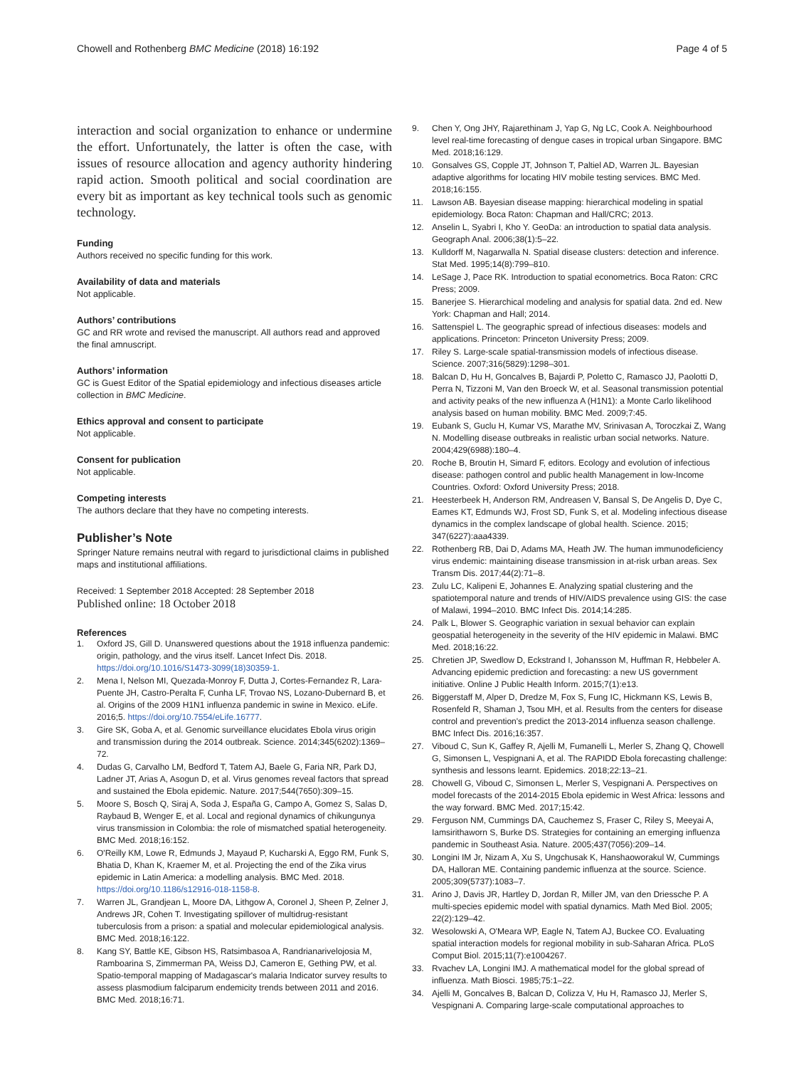Chowell and Rothenberg BMC Medicine (2018) 16:192
Page 4 of 5
interaction and social organization to enhance or undermine the effort. Unfortunately, the latter is often the case, with issues of resource allocation and agency authority hindering rapid action. Smooth political and social coordination are every bit as important as key technical tools such as genomic technology.
Funding
Authors received no specific funding for this work.
Availability of data and materials
Not applicable.
Authors’ contributions
GC and RR wrote and revised the manuscript. All authors read and approved the final amnuscript.
Authors’ information
GC is Guest Editor of the Spatial epidemiology and infectious diseases article collection in BMC Medicine.
Ethics approval and consent to participate
Not applicable.
Consent for publication
Not applicable.
Competing interests
The authors declare that they have no competing interests.
Publisher’s Note
Springer Nature remains neutral with regard to jurisdictional claims in published maps and institutional affiliations.
Received: 1 September 2018 Accepted: 28 September 2018
Published online: 18 October 2018
References
1. Oxford JS, Gill D. Unanswered questions about the 1918 influenza pandemic: origin, pathology, and the virus itself. Lancet Infect Dis. 2018. https://doi.org/10.1016/S1473-3099(18)30359-1.
2. Mena I, Nelson MI, Quezada-Monroy F, Dutta J, Cortes-Fernandez R, Lara-Puente JH, Castro-Peralta F, Cunha LF, Trovao NS, Lozano-Dubernard B, et al. Origins of the 2009 H1N1 influenza pandemic in swine in Mexico. eLife. 2016;5. https://doi.org/10.7554/eLife.16777.
3. Gire SK, Goba A, et al. Genomic surveillance elucidates Ebola virus origin and transmission during the 2014 outbreak. Science. 2014;345(6202):1369–72.
4. Dudas G, Carvalho LM, Bedford T, Tatem AJ, Baele G, Faria NR, Park DJ, Ladner JT, Arias A, Asogun D, et al. Virus genomes reveal factors that spread and sustained the Ebola epidemic. Nature. 2017;544(7650):309–15.
5. Moore S, Bosch Q, Siraj A, Soda J, España G, Campo A, Gomez S, Salas D, Raybaud B, Wenger E, et al. Local and regional dynamics of chikungunya virus transmission in Colombia: the role of mismatched spatial heterogeneity. BMC Med. 2018;16:152.
6. O'Reilly KM, Lowe R, Edmunds J, Mayaud P, Kucharski A, Eggo RM, Funk S, Bhatia D, Khan K, Kraemer M, et al. Projecting the end of the Zika virus epidemic in Latin America: a modelling analysis. BMC Med. 2018. https://doi.org/10.1186/s12916-018-1158-8.
7. Warren JL, Grandjean L, Moore DA, Lithgow A, Coronel J, Sheen P, Zelner J, Andrews JR, Cohen T. Investigating spillover of multidrug-resistant tuberculosis from a prison: a spatial and molecular epidemiological analysis. BMC Med. 2018;16:122.
8. Kang SY, Battle KE, Gibson HS, Ratsimbasoa A, Randrianarivelojosia M, Ramboarina S, Zimmerman PA, Weiss DJ, Cameron E, Gething PW, et al. Spatio-temporal mapping of Madagascar's malaria Indicator survey results to assess plasmodium falciparum endemicity trends between 2011 and 2016. BMC Med. 2018;16:71.
9. Chen Y, Ong JHY, Rajarethinam J, Yap G, Ng LC, Cook A. Neighbourhood level real-time forecasting of dengue cases in tropical urban Singapore. BMC Med. 2018;16:129.
10. Gonsalves GS, Copple JT, Johnson T, Paltiel AD, Warren JL. Bayesian adaptive algorithms for locating HIV mobile testing services. BMC Med. 2018;16:155.
11. Lawson AB. Bayesian disease mapping: hierarchical modeling in spatial epidemiology. Boca Raton: Chapman and Hall/CRC; 2013.
12. Anselin L, Syabri I, Kho Y. GeoDa: an introduction to spatial data analysis. Geograph Anal. 2006;38(1):5–22.
13. Kulldorff M, Nagarwalla N. Spatial disease clusters: detection and inference. Stat Med. 1995;14(8):799–810.
14. LeSage J, Pace RK. Introduction to spatial econometrics. Boca Raton: CRC Press; 2009.
15. Banerjee S. Hierarchical modeling and analysis for spatial data. 2nd ed. New York: Chapman and Hall; 2014.
16. Sattenspiel L. The geographic spread of infectious diseases: models and applications. Princeton: Princeton University Press; 2009.
17. Riley S. Large-scale spatial-transmission models of infectious disease. Science. 2007;316(5829):1298–301.
18. Balcan D, Hu H, Goncalves B, Bajardi P, Poletto C, Ramasco JJ, Paolotti D, Perra N, Tizzoni M, Van den Broeck W, et al. Seasonal transmission potential and activity peaks of the new influenza A (H1N1): a Monte Carlo likelihood analysis based on human mobility. BMC Med. 2009;7:45.
19. Eubank S, Guclu H, Kumar VS, Marathe MV, Srinivasan A, Toroczkai Z, Wang N. Modelling disease outbreaks in realistic urban social networks. Nature. 2004;429(6988):180–4.
20. Roche B, Broutin H, Simard F, editors. Ecology and evolution of infectious disease: pathogen control and public health Management in low-Income Countries. Oxford: Oxford University Press; 2018.
21. Heesterbeek H, Anderson RM, Andreasen V, Bansal S, De Angelis D, Dye C, Eames KT, Edmunds WJ, Frost SD, Funk S, et al. Modeling infectious disease dynamics in the complex landscape of global health. Science. 2015; 347(6227):aaa4339.
22. Rothenberg RB, Dai D, Adams MA, Heath JW. The human immunodeficiency virus endemic: maintaining disease transmission in at-risk urban areas. Sex Transm Dis. 2017;44(2):71–8.
23. Zulu LC, Kalipeni E, Johannes E. Analyzing spatial clustering and the spatiotemporal nature and trends of HIV/AIDS prevalence using GIS: the case of Malawi, 1994–2010. BMC Infect Dis. 2014;14:285.
24. Palk L, Blower S. Geographic variation in sexual behavior can explain geospatial heterogeneity in the severity of the HIV epidemic in Malawi. BMC Med. 2018;16:22.
25. Chretien JP, Swedlow D, Eckstrand I, Johansson M, Huffman R, Hebbeler A. Advancing epidemic prediction and forecasting: a new US government initiative. Online J Public Health Inform. 2015;7(1):e13.
26. Biggerstaff M, Alper D, Dredze M, Fox S, Fung IC, Hickmann KS, Lewis B, Rosenfeld R, Shaman J, Tsou MH, et al. Results from the centers for disease control and prevention's predict the 2013-2014 influenza season challenge. BMC Infect Dis. 2016;16:357.
27. Viboud C, Sun K, Gaffey R, Ajelli M, Fumanelli L, Merler S, Zhang Q, Chowell G, Simonsen L, Vespignani A, et al. The RAPIDD Ebola forecasting challenge: synthesis and lessons learnt. Epidemics. 2018;22:13–21.
28. Chowell G, Viboud C, Simonsen L, Merler S, Vespignani A. Perspectives on model forecasts of the 2014-2015 Ebola epidemic in West Africa: lessons and the way forward. BMC Med. 2017;15:42.
29. Ferguson NM, Cummings DA, Cauchemez S, Fraser C, Riley S, Meeyai A, Iamsirithaworn S, Burke DS. Strategies for containing an emerging influenza pandemic in Southeast Asia. Nature. 2005;437(7056):209–14.
30. Longini IM Jr, Nizam A, Xu S, Ungchusak K, Hanshaoworakul W, Cummings DA, Halloran ME. Containing pandemic influenza at the source. Science. 2005;309(5737):1083–7.
31. Arino J, Davis JR, Hartley D, Jordan R, Miller JM, van den Driessche P. A multi-species epidemic model with spatial dynamics. Math Med Biol. 2005; 22(2):129–42.
32. Wesolowski A, O'Meara WP, Eagle N, Tatem AJ, Buckee CO. Evaluating spatial interaction models for regional mobility in sub-Saharan Africa. PLoS Comput Biol. 2015;11(7):e1004267.
33. Rvachev LA, Longini IMJ. A mathematical model for the global spread of influenza. Math Biosci. 1985;75:1–22.
34. Ajelli M, Goncalves B, Balcan D, Colizza V, Hu H, Ramasco JJ, Merler S, Vespignani A. Comparing large-scale computational approaches to